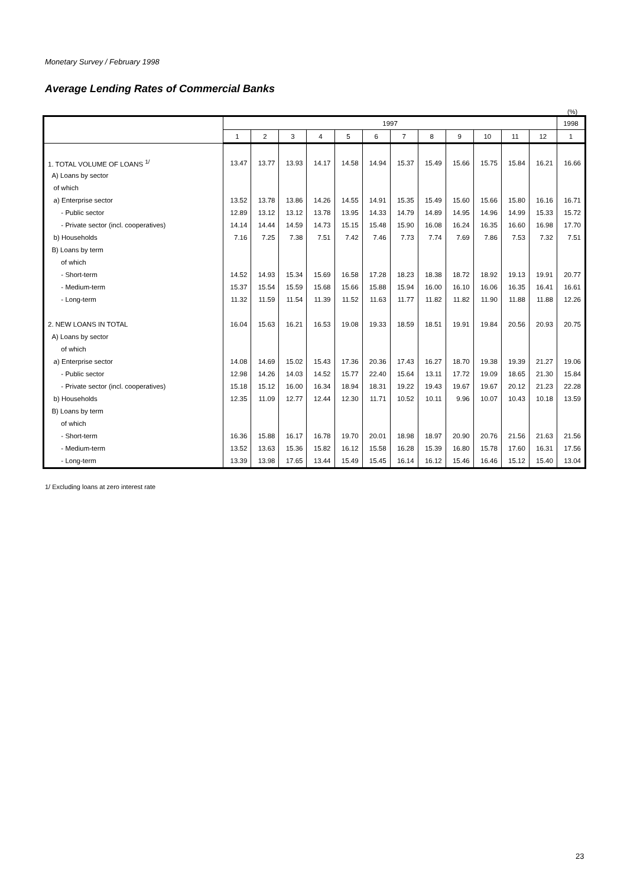Monetary Survey / February 1998
Average Lending Rates of Commercial Banks
(%)
| | 1997 | | | | | | | | | | | | 1998 |
| --- | --- | --- | --- | --- | --- | --- | --- | --- | --- | --- | --- | --- | --- |
| | 1 | 2 | 3 | 4 | 5 | 6 | 7 | 8 | 9 | 10 | 11 | 12 | 1 |
| 1. TOTAL VOLUME OF LOANS <sup>1/</sup> | 13.47 | 13.77 | 13.93 | 14.17 | 14.58 | 14.94 | 15.37 | 15.49 | 15.66 | 15.75 | 15.84 | 16.21 | 16.66 |
| A) Loans by sector | | | | | | | | | | | | | |
| of which | | | | | | | | | | | | | |
| a) Enterprise sector | 13.52 | 13.78 | 13.86 | 14.26 | 14.55 | 14.91 | 15.35 | 15.49 | 15.60 | 15.66 | 15.80 | 16.16 | 16.71 |
| - Public sector | 12.89 | 13.12 | 13.12 | 13.78 | 13.95 | 14.33 | 14.79 | 14.89 | 14.95 | 14.96 | 14.99 | 15.33 | 15.72 |
| - Private sector (incl. cooperatives) | 14.14 | 14.44 | 14.59 | 14.73 | 15.15 | 15.48 | 15.90 | 16.08 | 16.24 | 16.35 | 16.60 | 16.98 | 17.70 |
| b) Households | 7.16 | 7.25 | 7.38 | 7.51 | 7.42 | 7.46 | 7.73 | 7.74 | 7.69 | 7.86 | 7.53 | 7.32 | 7.51 |
| B) Loans by term | | | | | | | | | | | | | |
| of which | | | | | | | | | | | | | |
| - Short-term | 14.52 | 14.93 | 15.34 | 15.69 | 16.58 | 17.28 | 18.23 | 18.38 | 18.72 | 18.92 | 19.13 | 19.91 | 20.77 |
| - Medium-term | 15.37 | 15.54 | 15.59 | 15.68 | 15.66 | 15.88 | 15.94 | 16.00 | 16.10 | 16.06 | 16.35 | 16.41 | 16.61 |
| - Long-term | 11.32 | 11.59 | 11.54 | 11.39 | 11.52 | 11.63 | 11.77 | 11.82 | 11.82 | 11.90 | 11.88 | 11.88 | 12.26 |
| 2. NEW LOANS IN TOTAL | 16.04 | 15.63 | 16.21 | 16.53 | 19.08 | 19.33 | 18.59 | 18.51 | 19.91 | 19.84 | 20.56 | 20.93 | 20.75 |
| A) Loans by sector | | | | | | | | | | | | | |
| of which | | | | | | | | | | | | | |
| a) Enterprise sector | 14.08 | 14.69 | 15.02 | 15.43 | 17.36 | 20.36 | 17.43 | 16.27 | 18.70 | 19.38 | 19.39 | 21.27 | 19.06 |
| - Public sector | 12.98 | 14.26 | 14.03 | 14.52 | 15.77 | 22.40 | 15.64 | 13.11 | 17.72 | 19.09 | 18.65 | 21.30 | 15.84 |
| - Private sector (incl. cooperatives) | 15.18 | 15.12 | 16.00 | 16.34 | 18.94 | 18.31 | 19.22 | 19.43 | 19.67 | 19.67 | 20.12 | 21.23 | 22.28 |
| b) Households | 12.35 | 11.09 | 12.77 | 12.44 | 12.30 | 11.71 | 10.52 | 10.11 | 9.96 | 10.07 | 10.43 | 10.18 | 13.59 |
| B) Loans by term | | | | | | | | | | | | | |
| of which | | | | | | | | | | | | | |
| - Short-term | 16.36 | 15.88 | 16.17 | 16.78 | 19.70 | 20.01 | 18.98 | 18.97 | 20.90 | 20.76 | 21.56 | 21.63 | 21.56 |
| - Medium-term | 13.52 | 13.63 | 15.36 | 15.82 | 16.12 | 15.58 | 16.28 | 15.39 | 16.80 | 15.78 | 17.60 | 16.31 | 17.56 |
| - Long-term | 13.39 | 13.98 | 17.65 | 13.44 | 15.49 | 15.45 | 16.14 | 16.12 | 15.46 | 16.46 | 15.12 | 15.40 | 13.04 |
1/ Excluding loans at zero interest rate
23